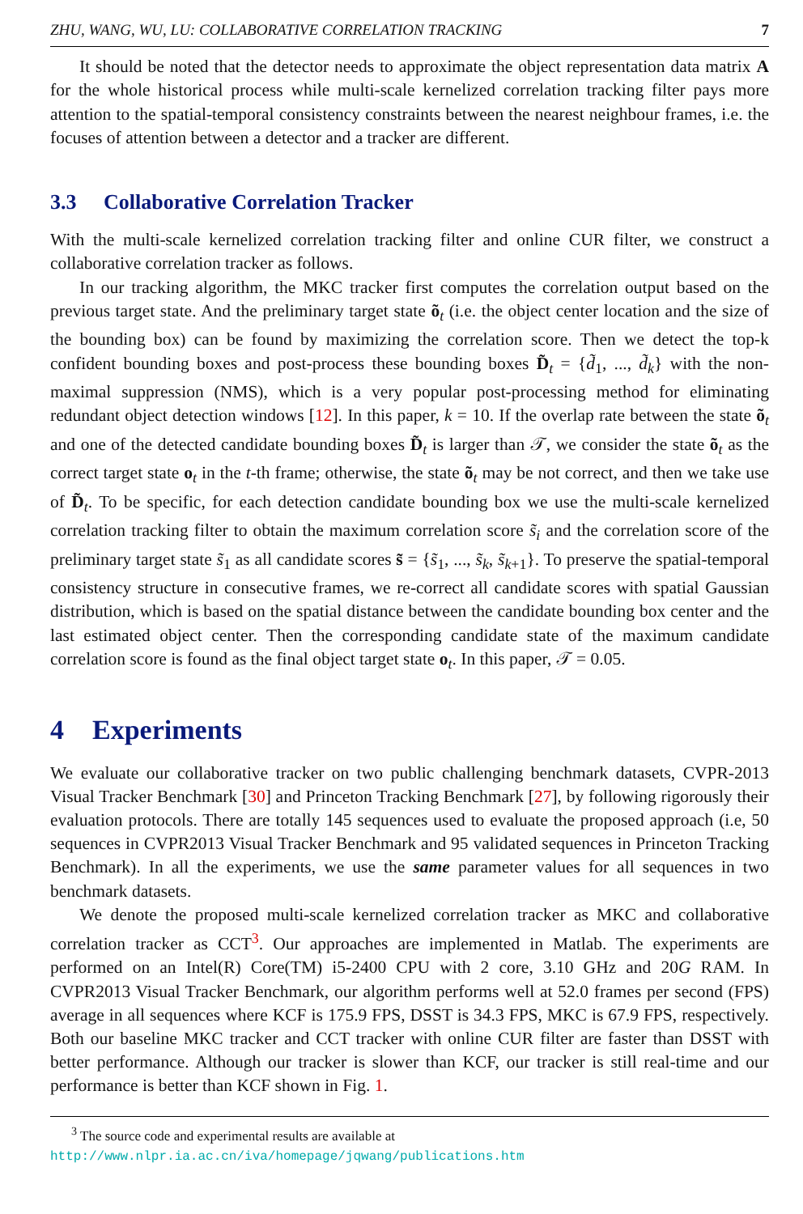ZHU, WANG, WU, LU: COLLABORATIVE CORRELATION TRACKING 7
It should be noted that the detector needs to approximate the object representation data matrix A for the whole historical process while multi-scale kernelized correlation tracking filter pays more attention to the spatial-temporal consistency constraints between the nearest neighbour frames, i.e. the focuses of attention between a detector and a tracker are different.
3.3 Collaborative Correlation Tracker
With the multi-scale kernelized correlation tracking filter and online CUR filter, we construct a collaborative correlation tracker as follows.
In our tracking algorithm, the MKC tracker first computes the correlation output based on the previous target state. And the preliminary target state õ<sub>t</sub> (i.e. the object center location and the size of the bounding box) can be found by maximizing the correlation score. Then we detect the top-k confident bounding boxes and post-process these bounding boxes D̃<sub>t</sub> = {d̃<sub>1</sub>, ..., d̃<sub>k</sub>} with the non-maximal suppression (NMS), which is a very popular post-processing method for eliminating redundant object detection windows [12]. In this paper, k = 10. If the overlap rate between the state õ<sub>t</sub> and one of the detected candidate bounding boxes D̃<sub>t</sub> is larger than 𝒯, we consider the state õ<sub>t</sub> as the correct target state o<sub>t</sub> in the t-th frame; otherwise, the state õ<sub>t</sub> may be not correct, and then we take use of D̃<sub>t</sub>. To be specific, for each detection candidate bounding box we use the multi-scale kernelized correlation tracking filter to obtain the maximum correlation score s̃<sub>i</sub> and the correlation score of the preliminary target state s̃<sub>1</sub> as all candidate scores s̃ = {s̃<sub>1</sub>, ..., s̃<sub>k</sub>, s̃<sub>k+1</sub>}. To preserve the spatial-temporal consistency structure in consecutive frames, we re-correct all candidate scores with spatial Gaussian distribution, which is based on the spatial distance between the candidate bounding box center and the last estimated object center. Then the corresponding candidate state of the maximum candidate correlation score is found as the final object target state o<sub>t</sub>. In this paper, 𝒯 = 0.05.
4 Experiments
We evaluate our collaborative tracker on two public challenging benchmark datasets, CVPR-2013 Visual Tracker Benchmark [30] and Princeton Tracking Benchmark [27], by following rigorously their evaluation protocols. There are totally 145 sequences used to evaluate the proposed approach (i.e, 50 sequences in CVPR2013 Visual Tracker Benchmark and 95 validated sequences in Princeton Tracking Benchmark). In all the experiments, we use the same parameter values for all sequences in two benchmark datasets.
We denote the proposed multi-scale kernelized correlation tracker as MKC and collaborative correlation tracker as CCT<sup>3</sup>. Our approaches are implemented in Matlab. The experiments are performed on an Intel(R) Core(TM) i5-2400 CPU with 2 core, 3.10 GHz and 20G RAM. In CVPR2013 Visual Tracker Benchmark, our algorithm performs well at 52.0 frames per second (FPS) average in all sequences where KCF is 175.9 FPS, DSST is 34.3 FPS, MKC is 67.9 FPS, respectively. Both our baseline MKC tracker and CCT tracker with online CUR filter are faster than DSST with better performance. Although our tracker is slower than KCF, our tracker is still real-time and our performance is better than KCF shown in Fig. 1.
<sup>3</sup> The source code and experimental results are available at
http://www.nlpr.ia.ac.cn/iva/homepage/jqwang/publications.htm